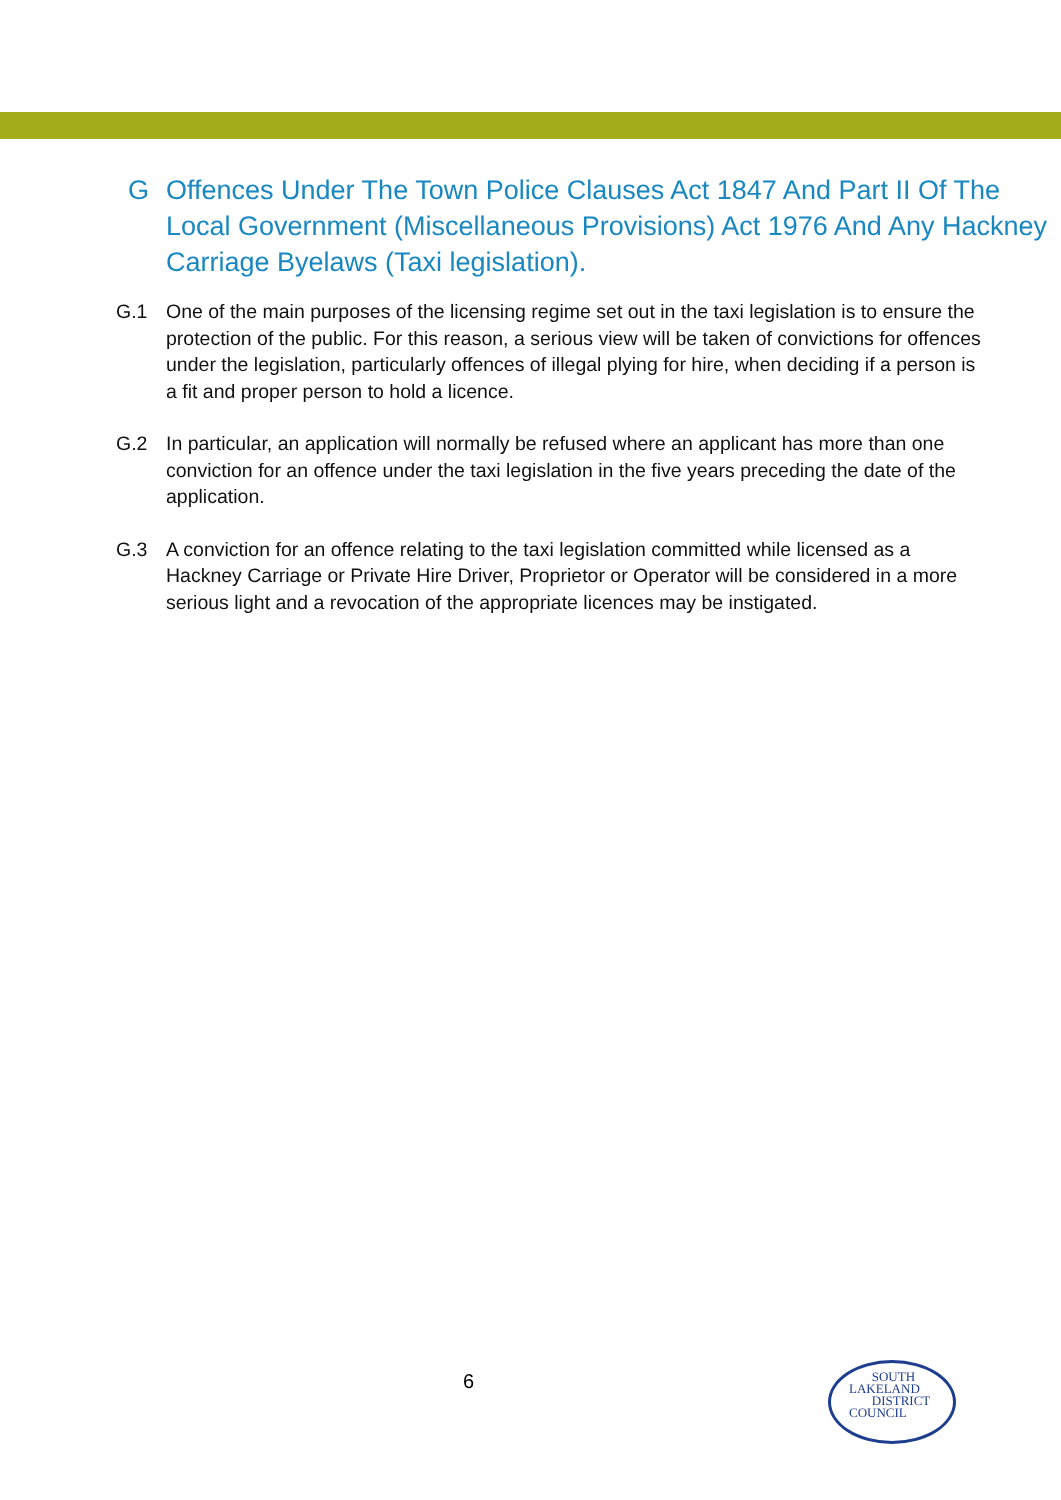G Offences Under The Town Police Clauses Act 1847 And Part II Of The Local Government (Miscellaneous Provisions) Act 1976 And Any Hackney Carriage Byelaws (Taxi legislation).
G.1 One of the main purposes of the licensing regime set out in the taxi legislation is to ensure the protection of the public. For this reason, a serious view will be taken of convictions for offences under the legislation, particularly offences of illegal plying for hire, when deciding if a person is a fit and proper person to hold a licence.
G.2 In particular, an application will normally be refused where an applicant has more than one conviction for an offence under the taxi legislation in the five years preceding the date of the application.
G.3 A conviction for an offence relating to the taxi legislation committed while licensed as a Hackney Carriage or Private Hire Driver, Proprietor or Operator will be considered in a more serious light and a revocation of the appropriate licences may be instigated.
6
SOUTH
LAKELAND
DISTRICT
COUNCIL